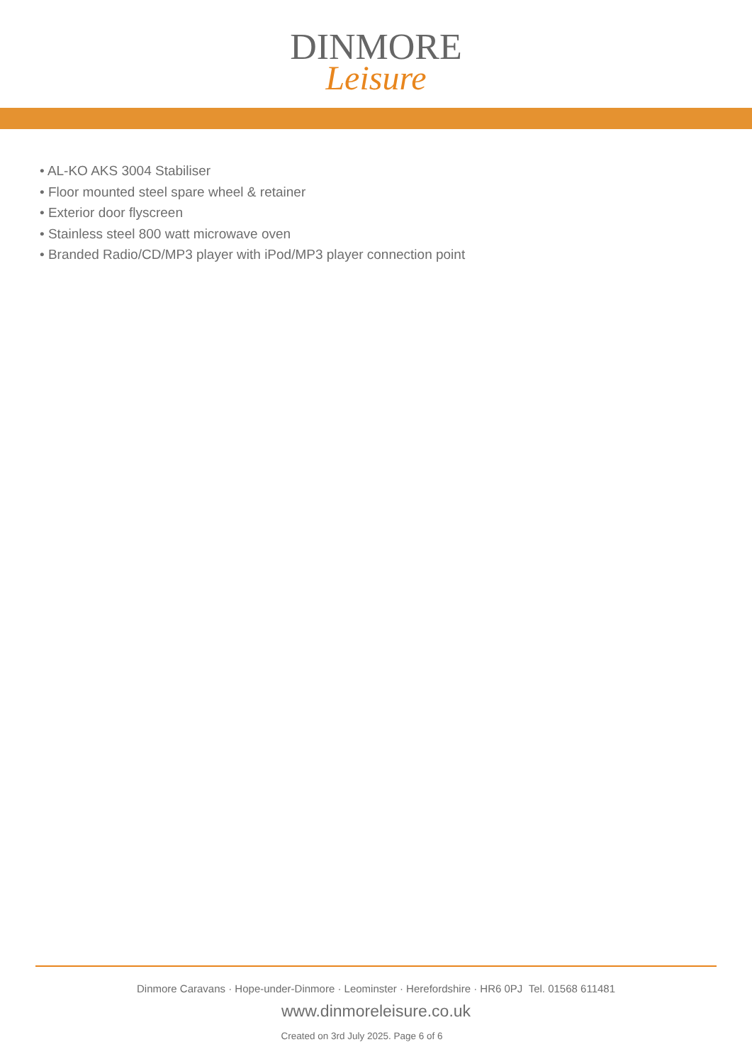DINMORE
Leisure
• AL-KO AKS 3004 Stabiliser
• Floor mounted steel spare wheel & retainer
• Exterior door flyscreen
• Stainless steel 800 watt microwave oven
• Branded Radio/CD/MP3 player with iPod/MP3 player connection point
Dinmore Caravans · Hope-under-Dinmore · Leominster · Herefordshire · HR6 0PJ Tel. 01568 611481
www.dinmoreleisure.co.uk
Created on 3rd July 2025. Page 6 of 6